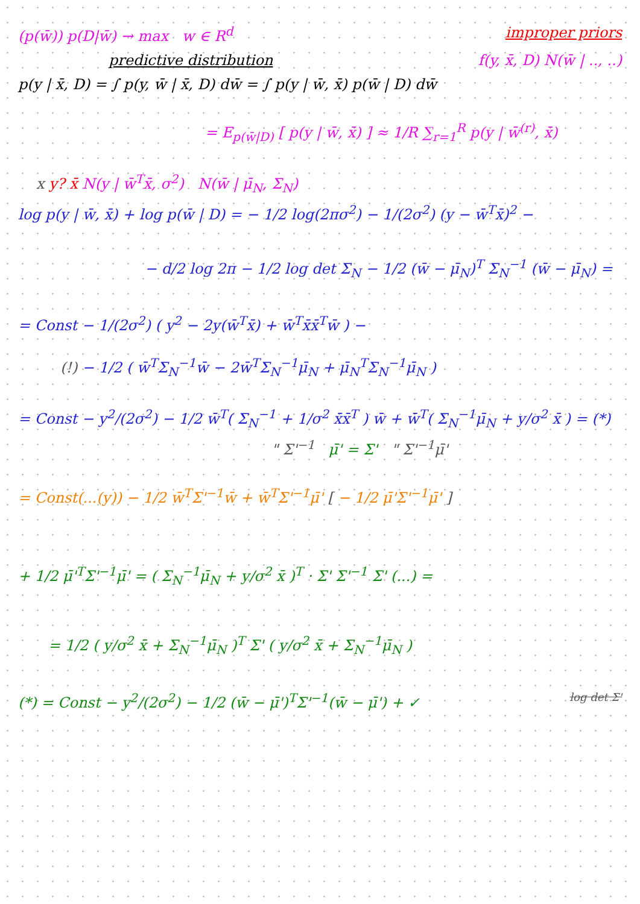(p(w̄)) p(D|w̄) → max w ∈ R<sup>d</sup> improper priors
predictive distribution f(y, x̄, D) N(w̄ | .., ..)
p(y | x̄, D) = ∫ p(y, w̄ | x̄, D) dw̄ = ∫ p(y | w̄, x̄) p(w̄ | D) dw̄
= E<sub>p(w̄|D)</sub> [ p(y | w̄, x̄) ] ≈ 1/R ∑<sub>r=1</sub><sup>R</sup> p(y | w̄<sup>(r)</sup>, x̄)
x y? x̄ N(y | w̄<sup>T</sup>x̄, σ<sup>2</sup>) N(w̄ | μ̄<sub>N</sub>, Σ<sub>N</sub>)
log p(y | w̄, x̄) + log p(w̄ | D) = − 1/2 log(2πσ<sup>2</sup>) − 1/(2σ<sup>2</sup>) (y − w̄<sup>T</sup>x̄)<sup>2</sup> −
− d/2 log 2π − 1/2 log det Σ<sub>N</sub> − 1/2 (w̄ − μ̄<sub>N</sub>)<sup>T</sup> Σ<sub>N</sub><sup>−1</sup> (w̄ − μ̄<sub>N</sub>) =
= Const − 1/(2σ<sup>2</sup>) ( y<sup>2</sup> − 2y(w̄<sup>T</sup>x̄) + w̄<sup>T</sup>x̄x̄<sup>T</sup>w̄ ) −
(!) − 1/2 ( w̄<sup>T</sup>Σ<sub>N</sub><sup>−1</sup>w̄ − 2w̄<sup>T</sup>Σ<sub>N</sub><sup>−1</sup>μ̄<sub>N</sub> + μ̄<sub>N</sub><sup>T</sup>Σ<sub>N</sub><sup>−1</sup>μ̄<sub>N</sub> )
= Const − y<sup>2</sup>/(2σ<sup>2</sup>) − 1/2 w̄<sup>T</sup>( Σ<sub>N</sub><sup>−1</sup> + 1/σ<sup>2</sup> x̄x̄<sup>T</sup> ) w̄ + w̄<sup>T</sup>( Σ<sub>N</sub><sup>−1</sup>μ̄<sub>N</sub> + y/σ<sup>2</sup> x̄ ) = (*)
" Σ'<sup>−1</sup> μ̄' = Σ' " Σ'<sup>−1</sup>μ̄'
= Const(...(y)) − 1/2 w̄<sup>T</sup>Σ'<sup>−1</sup>w̄ + w̄<sup>T</sup>Σ'<sup>−1</sup>μ̄' [ − 1/2 μ̄'Σ'<sup>−1</sup>μ̄' ]
+ 1/2 μ̄'<sup>T</sup>Σ'<sup>−1</sup>μ̄' = ( Σ<sub>N</sub><sup>−1</sup>μ̄<sub>N</sub> + y/σ<sup>2</sup> x̄ )<sup>T</sup> · Σ' Σ'<sup>−1</sup> Σ' (...) =
= 1/2 ( y/σ<sup>2</sup> x̄ + Σ<sub>N</sub><sup>−1</sup>μ̄<sub>N</sub> )<sup>T</sup> Σ' ( y/σ<sup>2</sup> x̄ + Σ<sub>N</sub><sup>−1</sup>μ̄<sub>N</sub> )
(*) = Const − y<sup>2</sup>/(2σ<sup>2</sup>) − 1/2 (w̄ − μ̄')<sup>T</sup>Σ'<sup>−1</sup>(w̄ − μ̄') + ✓ log det Σ'